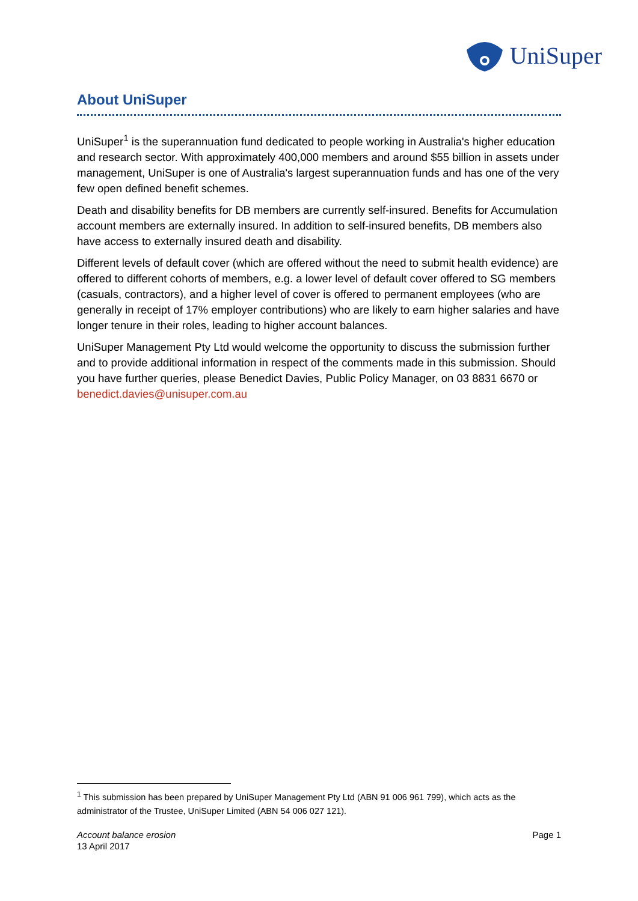UniSuper
About UniSuper
UniSuper<sup>1</sup> is the superannuation fund dedicated to people working in Australia's higher education and research sector. With approximately 400,000 members and around $55 billion in assets under management, UniSuper is one of Australia's largest superannuation funds and has one of the very few open defined benefit schemes.
Death and disability benefits for DB members are currently self-insured. Benefits for Accumulation account members are externally insured. In addition to self-insured benefits, DB members also have access to externally insured death and disability.
Different levels of default cover (which are offered without the need to submit health evidence) are offered to different cohorts of members, e.g. a lower level of default cover offered to SG members (casuals, contractors), and a higher level of cover is offered to permanent employees (who are generally in receipt of 17% employer contributions) who are likely to earn higher salaries and have longer tenure in their roles, leading to higher account balances.
UniSuper Management Pty Ltd would welcome the opportunity to discuss the submission further and to provide additional information in respect of the comments made in this submission. Should you have further queries, please Benedict Davies, Public Policy Manager, on 03 8831 6670 or benedict.davies@unisuper.com.au
<sup>1</sup> This submission has been prepared by UniSuper Management Pty Ltd (ABN 91 006 961 799), which acts as the administrator of the Trustee, UniSuper Limited (ABN 54 006 027 121).
Account balance erosion
13 April 2017
Page 1